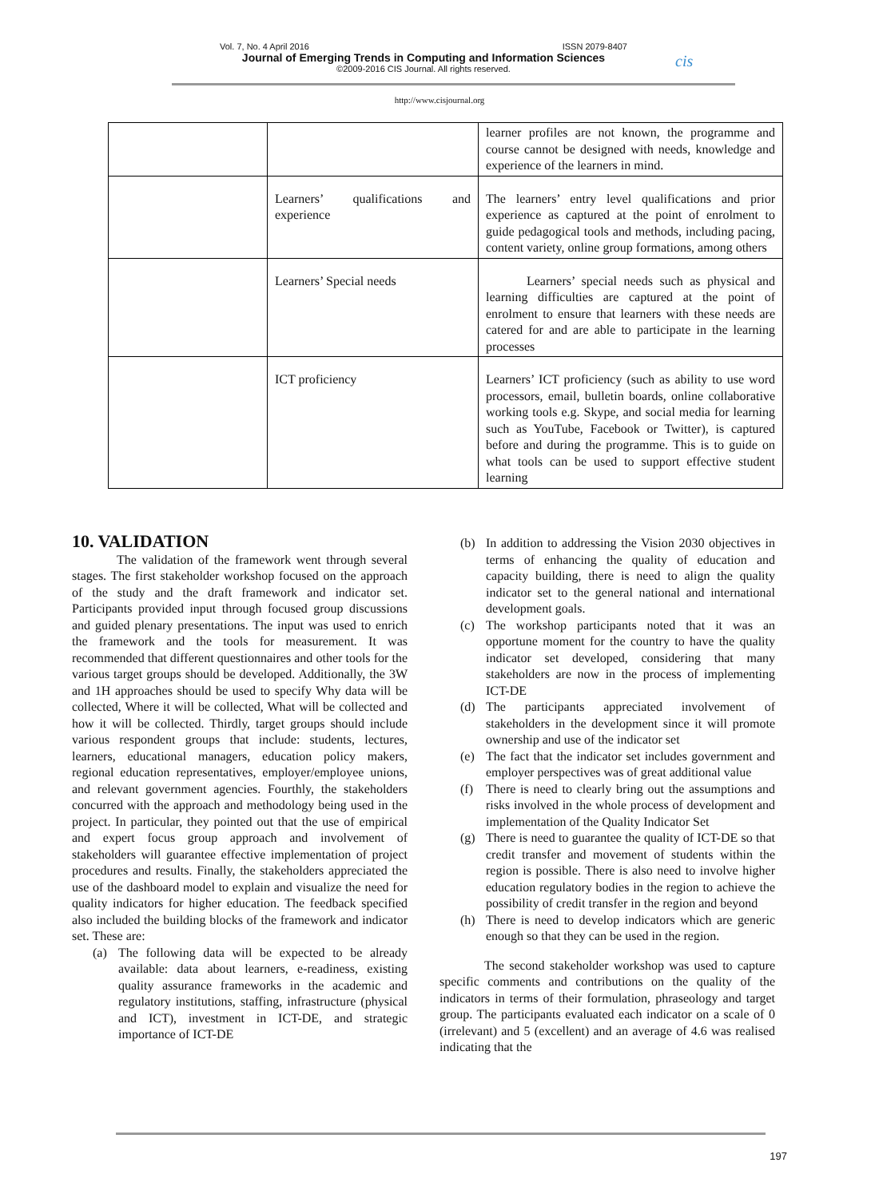Vol. 7, No. 4 April 2016 ISSN 2079-8407
Journal of Emerging Trends in Computing and Information Sciences
©2009-2016 CIS Journal. All rights reserved.
cis
http://www.cisjournal.org
| | | learner profiles are not known, the programme and course cannot be designed with needs, knowledge and experience of the learners in mind. |
| | Learners’ qualifications and experience | The learners’ entry level qualifications and prior experience as captured at the point of enrolment to guide pedagogical tools and methods, including pacing, content variety, online group formations, among others |
| | Learners’ Special needs | Learners’ special needs such as physical and learning difficulties are captured at the point of enrolment to ensure that learners with these needs are catered for and are able to participate in the learning processes |
| | ICT proficiency | Learners’ ICT proficiency (such as ability to use word processors, email, bulletin boards, online collaborative working tools e.g. Skype, and social media for learning such as YouTube, Facebook or Twitter), is captured before and during the programme. This is to guide on what tools can be used to support effective student learning |
10. VALIDATION
The validation of the framework went through several stages. The first stakeholder workshop focused on the approach of the study and the draft framework and indicator set. Participants provided input through focused group discussions and guided plenary presentations. The input was used to enrich the framework and the tools for measurement. It was recommended that different questionnaires and other tools for the various target groups should be developed. Additionally, the 3W and 1H approaches should be used to specify Why data will be collected, Where it will be collected, What will be collected and how it will be collected. Thirdly, target groups should include various respondent groups that include: students, lectures, learners, educational managers, education policy makers, regional education representatives, employer/employee unions, and relevant government agencies. Fourthly, the stakeholders concurred with the approach and methodology being used in the project. In particular, they pointed out that the use of empirical and expert focus group approach and involvement of stakeholders will guarantee effective implementation of project procedures and results. Finally, the stakeholders appreciated the use of the dashboard model to explain and visualize the need for quality indicators for higher education. The feedback specified also included the building blocks of the framework and indicator set. These are:
(a) The following data will be expected to be already available: data about learners, e-readiness, existing quality assurance frameworks in the academic and regulatory institutions, staffing, infrastructure (physical and ICT), investment in ICT-DE, and strategic importance of ICT-DE
(b) In addition to addressing the Vision 2030 objectives in terms of enhancing the quality of education and capacity building, there is need to align the quality indicator set to the general national and international development goals.
(c) The workshop participants noted that it was an opportune moment for the country to have the quality indicator set developed, considering that many stakeholders are now in the process of implementing ICT-DE
(d) The participants appreciated involvement of stakeholders in the development since it will promote ownership and use of the indicator set
(e) The fact that the indicator set includes government and employer perspectives was of great additional value
(f) There is need to clearly bring out the assumptions and risks involved in the whole process of development and implementation of the Quality Indicator Set
(g) There is need to guarantee the quality of ICT-DE so that credit transfer and movement of students within the region is possible. There is also need to involve higher education regulatory bodies in the region to achieve the possibility of credit transfer in the region and beyond
(h) There is need to develop indicators which are generic enough so that they can be used in the region.
The second stakeholder workshop was used to capture specific comments and contributions on the quality of the indicators in terms of their formulation, phraseology and target group. The participants evaluated each indicator on a scale of 0 (irrelevant) and 5 (excellent) and an average of 4.6 was realised indicating that the
197